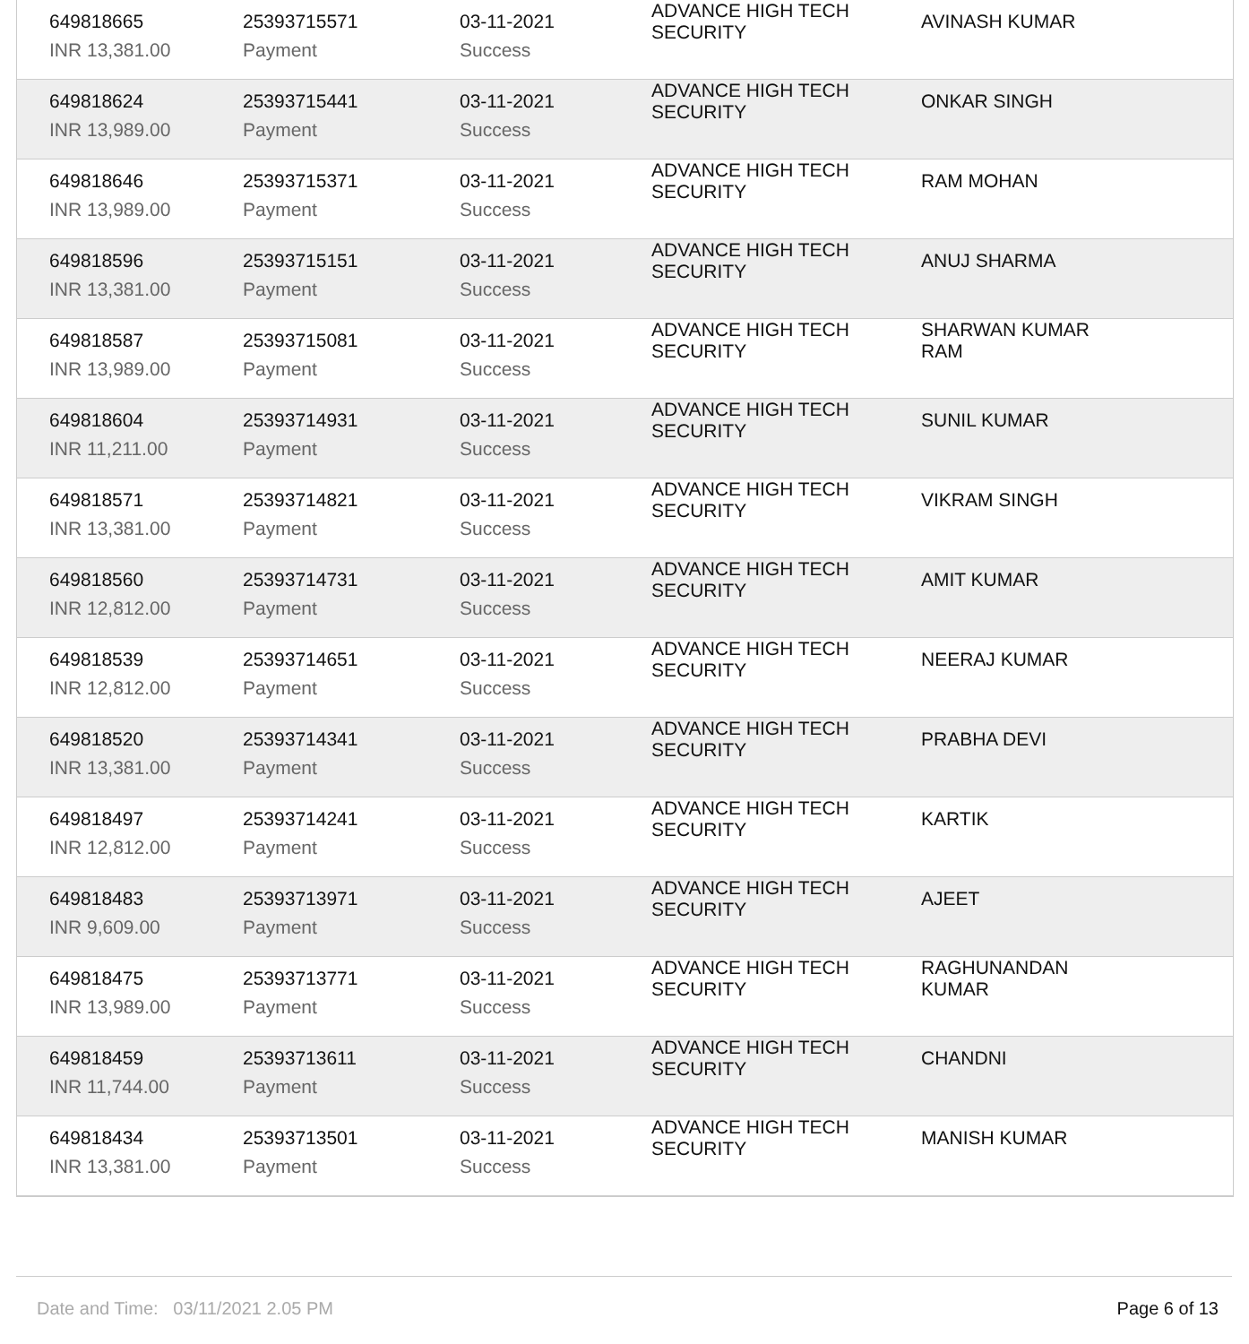| 649818665 | 25393715571 | 03-11-2021 | ADVANCE HIGH TECH SECURITY | AVINASH KUMAR |
| INR 13,381.00 | Payment | Success | | |
| 649818624 | 25393715441 | 03-11-2021 | ADVANCE HIGH TECH SECURITY | ONKAR SINGH |
| INR 13,989.00 | Payment | Success | | |
| 649818646 | 25393715371 | 03-11-2021 | ADVANCE HIGH TECH SECURITY | RAM MOHAN |
| INR 13,989.00 | Payment | Success | | |
| 649818596 | 25393715151 | 03-11-2021 | ADVANCE HIGH TECH SECURITY | ANUJ SHARMA |
| INR 13,381.00 | Payment | Success | | |
| 649818587 | 25393715081 | 03-11-2021 | ADVANCE HIGH TECH SECURITY | SHARWAN KUMAR RAM |
| INR 13,989.00 | Payment | Success | | |
| 649818604 | 25393714931 | 03-11-2021 | ADVANCE HIGH TECH SECURITY | SUNIL KUMAR |
| INR 11,211.00 | Payment | Success | | |
| 649818571 | 25393714821 | 03-11-2021 | ADVANCE HIGH TECH SECURITY | VIKRAM SINGH |
| INR 13,381.00 | Payment | Success | | |
| 649818560 | 25393714731 | 03-11-2021 | ADVANCE HIGH TECH SECURITY | AMIT KUMAR |
| INR 12,812.00 | Payment | Success | | |
| 649818539 | 25393714651 | 03-11-2021 | ADVANCE HIGH TECH SECURITY | NEERAJ KUMAR |
| INR 12,812.00 | Payment | Success | | |
| 649818520 | 25393714341 | 03-11-2021 | ADVANCE HIGH TECH SECURITY | PRABHA DEVI |
| INR 13,381.00 | Payment | Success | | |
| 649818497 | 25393714241 | 03-11-2021 | ADVANCE HIGH TECH SECURITY | KARTIK |
| INR 12,812.00 | Payment | Success | | |
| 649818483 | 25393713971 | 03-11-2021 | ADVANCE HIGH TECH SECURITY | AJEET |
| INR 9,609.00 | Payment | Success | | |
| 649818475 | 25393713771 | 03-11-2021 | ADVANCE HIGH TECH SECURITY | RAGHUNANDAN KUMAR |
| INR 13,989.00 | Payment | Success | | |
| 649818459 | 25393713611 | 03-11-2021 | ADVANCE HIGH TECH SECURITY | CHANDNI |
| INR 11,744.00 | Payment | Success | | |
| 649818434 | 25393713501 | 03-11-2021 | ADVANCE HIGH TECH SECURITY | MANISH KUMAR |
| INR 13,381.00 | Payment | Success | | |
Date and Time: 03/11/2021 2.05 PM Page 6 of 13